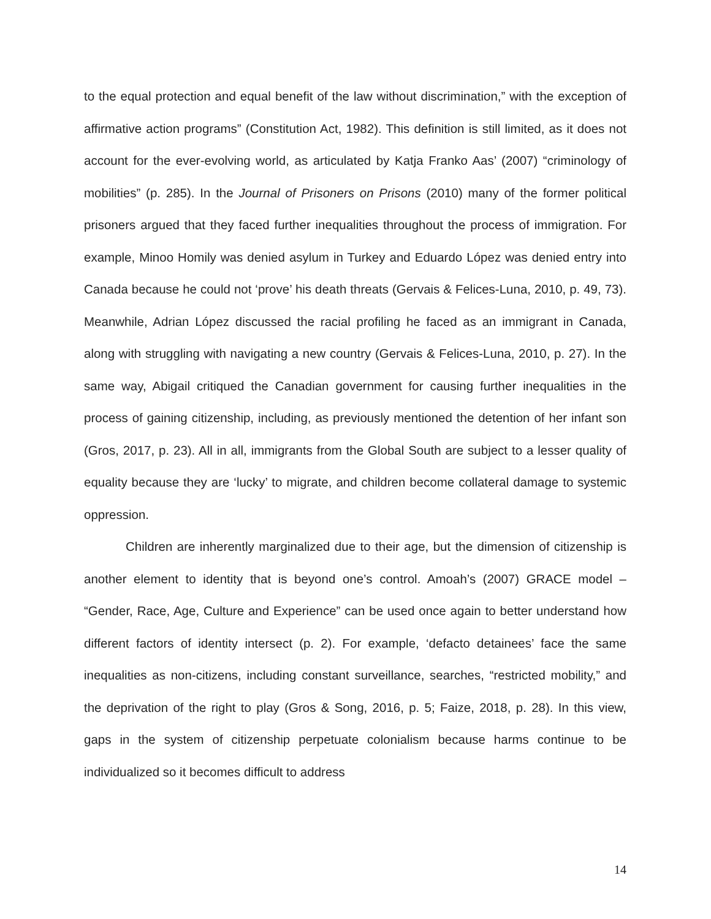to the equal protection and equal benefit of the law without discrimination,” with the exception of affirmative action programs” (Constitution Act, 1982). This definition is still limited, as it does not account for the ever-evolving world, as articulated by Katja Franko Aas’ (2007) “criminology of mobilities” (p. 285). In the Journal of Prisoners on Prisons (2010) many of the former political prisoners argued that they faced further inequalities throughout the process of immigration. For example, Minoo Homily was denied asylum in Turkey and Eduardo López was denied entry into Canada because he could not ‘prove’ his death threats (Gervais & Felices-Luna, 2010, p. 49, 73). Meanwhile, Adrian López discussed the racial profiling he faced as an immigrant in Canada, along with struggling with navigating a new country (Gervais & Felices-Luna, 2010, p. 27). In the same way, Abigail critiqued the Canadian government for causing further inequalities in the process of gaining citizenship, including, as previously mentioned the detention of her infant son (Gros, 2017, p. 23). All in all, immigrants from the Global South are subject to a lesser quality of equality because they are ‘lucky’ to migrate, and children become collateral damage to systemic oppression.
Children are inherently marginalized due to their age, but the dimension of citizenship is another element to identity that is beyond one’s control. Amoah’s (2007) GRACE model – “Gender, Race, Age, Culture and Experience” can be used once again to better understand how different factors of identity intersect (p. 2). For example, ‘defacto detainees’ face the same inequalities as non-citizens, including constant surveillance, searches, “restricted mobility,” and the deprivation of the right to play (Gros & Song, 2016, p. 5; Faize, 2018, p. 28). In this view, gaps in the system of citizenship perpetuate colonialism because harms continue to be individualized so it becomes difficult to address
14